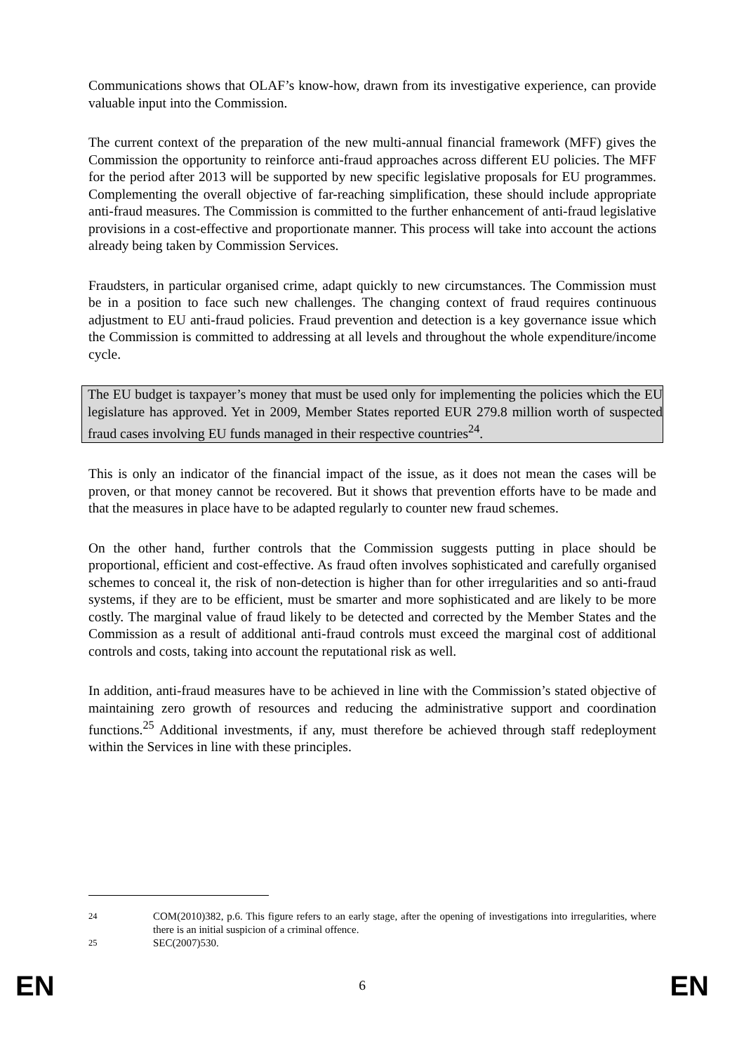Communications shows that OLAF’s know-how, drawn from its investigative experience, can provide valuable input into the Commission.
The current context of the preparation of the new multi-annual financial framework (MFF) gives the Commission the opportunity to reinforce anti-fraud approaches across different EU policies. The MFF for the period after 2013 will be supported by new specific legislative proposals for EU programmes. Complementing the overall objective of far-reaching simplification, these should include appropriate anti-fraud measures. The Commission is committed to the further enhancement of anti-fraud legislative provisions in a cost-effective and proportionate manner. This process will take into account the actions already being taken by Commission Services.
Fraudsters, in particular organised crime, adapt quickly to new circumstances. The Commission must be in a position to face such new challenges. The changing context of fraud requires continuous adjustment to EU anti-fraud policies. Fraud prevention and detection is a key governance issue which the Commission is committed to addressing at all levels and throughout the whole expenditure/income cycle.
The EU budget is taxpayer’s money that must be used only for implementing the policies which the EU legislature has approved. Yet in 2009, Member States reported EUR 279.8 million worth of suspected fraud cases involving EU funds managed in their respective countries<sup>24</sup>.
This is only an indicator of the financial impact of the issue, as it does not mean the cases will be proven, or that money cannot be recovered. But it shows that prevention efforts have to be made and that the measures in place have to be adapted regularly to counter new fraud schemes.
On the other hand, further controls that the Commission suggests putting in place should be proportional, efficient and cost-effective. As fraud often involves sophisticated and carefully organised schemes to conceal it, the risk of non-detection is higher than for other irregularities and so anti-fraud systems, if they are to be efficient, must be smarter and more sophisticated and are likely to be more costly. The marginal value of fraud likely to be detected and corrected by the Member States and the Commission as a result of additional anti-fraud controls must exceed the marginal cost of additional controls and costs, taking into account the reputational risk as well.
In addition, anti-fraud measures have to be achieved in line with the Commission’s stated objective of maintaining zero growth of resources and reducing the administrative support and coordination functions.<sup>25</sup> Additional investments, if any, must therefore be achieved through staff redeployment within the Services in line with these principles.
<sup>24</sup> COM(2010)382, p.6. This figure refers to an early stage, after the opening of investigations into irregularities, where there is an initial suspicion of a criminal offence.
<sup>25</sup> SEC(2007)530.
EN 6 EN